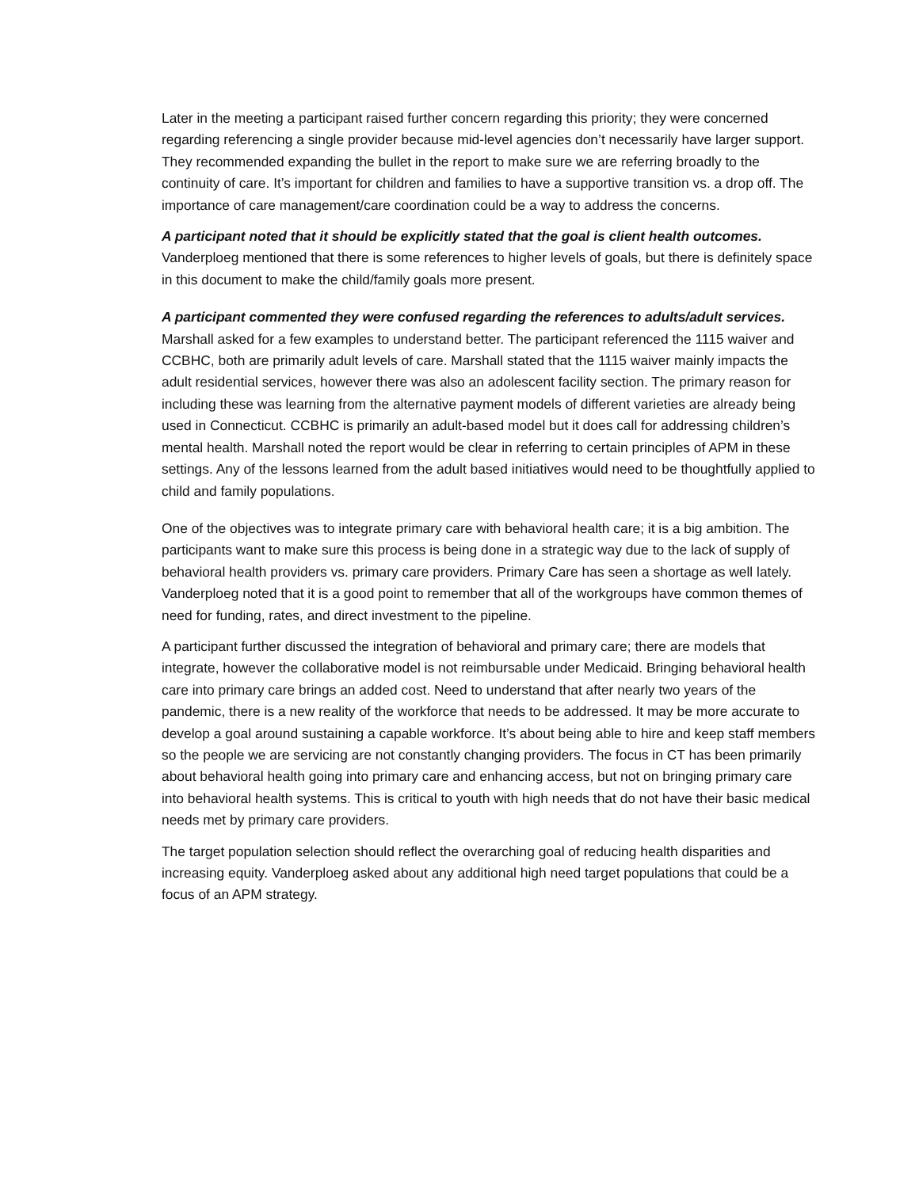Later in the meeting a participant raised further concern regarding this priority; they were concerned regarding referencing a single provider because mid-level agencies don’t necessarily have larger support. They recommended expanding the bullet in the report to make sure we are referring broadly to the continuity of care. It’s important for children and families to have a supportive transition vs. a drop off. The importance of care management/care coordination could be a way to address the concerns.
A participant noted that it should be explicitly stated that the goal is client health outcomes.
Vanderploeg mentioned that there is some references to higher levels of goals, but there is definitely space in this document to make the child/family goals more present.
A participant commented they were confused regarding the references to adults/adult services.
Marshall asked for a few examples to understand better. The participant referenced the 1115 waiver and CCBHC, both are primarily adult levels of care. Marshall stated that the 1115 waiver mainly impacts the adult residential services, however there was also an adolescent facility section. The primary reason for including these was learning from the alternative payment models of different varieties are already being used in Connecticut. CCBHC is primarily an adult-based model but it does call for addressing children’s mental health. Marshall noted the report would be clear in referring to certain principles of APM in these settings. Any of the lessons learned from the adult based initiatives would need to be thoughtfully applied to child and family populations.
One of the objectives was to integrate primary care with behavioral health care; it is a big ambition. The participants want to make sure this process is being done in a strategic way due to the lack of supply of behavioral health providers vs. primary care providers. Primary Care has seen a shortage as well lately. Vanderploeg noted that it is a good point to remember that all of the workgroups have common themes of need for funding, rates, and direct investment to the pipeline.
A participant further discussed the integration of behavioral and primary care; there are models that integrate, however the collaborative model is not reimbursable under Medicaid. Bringing behavioral health care into primary care brings an added cost. Need to understand that after nearly two years of the pandemic, there is a new reality of the workforce that needs to be addressed. It may be more accurate to develop a goal around sustaining a capable workforce. It’s about being able to hire and keep staff members so the people we are servicing are not constantly changing providers. The focus in CT has been primarily about behavioral health going into primary care and enhancing access, but not on bringing primary care into behavioral health systems. This is critical to youth with high needs that do not have their basic medical needs met by primary care providers.
The target population selection should reflect the overarching goal of reducing health disparities and increasing equity. Vanderploeg asked about any additional high need target populations that could be a focus of an APM strategy.